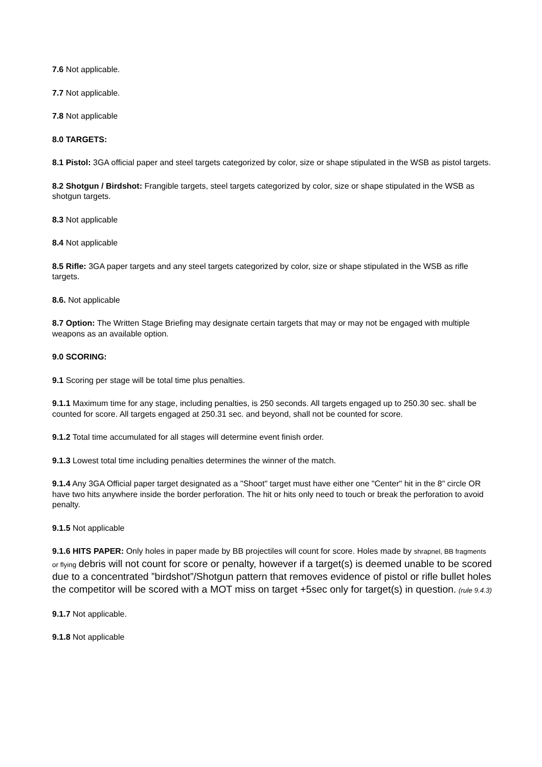7.6 Not applicable.
7.7 Not applicable.
7.8 Not applicable
8.0 TARGETS:
8.1 Pistol: 3GA official paper and steel targets categorized by color, size or shape stipulated in the WSB as pistol targets.
8.2 Shotgun / Birdshot: Frangible targets, steel targets categorized by color, size or shape stipulated in the WSB as shotgun targets.
8.3 Not applicable
8.4 Not applicable
8.5 Rifle: 3GA paper targets and any steel targets categorized by color, size or shape stipulated in the WSB as rifle targets.
8.6. Not applicable
8.7 Option: The Written Stage Briefing may designate certain targets that may or may not be engaged with multiple weapons as an available option.
9.0 SCORING:
9.1 Scoring per stage will be total time plus penalties.
9.1.1 Maximum time for any stage, including penalties, is 250 seconds. All targets engaged up to 250.30 sec. shall be counted for score. All targets engaged at 250.31 sec. and beyond, shall not be counted for score.
9.1.2 Total time accumulated for all stages will determine event finish order.
9.1.3 Lowest total time including penalties determines the winner of the match.
9.1.4 Any 3GA Official paper target designated as a "Shoot" target must have either one "Center" hit in the 8" circle OR have two hits anywhere inside the border perforation. The hit or hits only need to touch or break the perforation to avoid penalty.
9.1.5 Not applicable
9.1.6 HITS PAPER: Only holes in paper made by BB projectiles will count for score. Holes made by shrapnel, BB fragments or flying debris will not count for score or penalty, however if a target(s) is deemed unable to be scored due to a concentrated ”birdshot”/Shotgun pattern that removes evidence of pistol or rifle bullet holes the competitor will be scored with a MOT miss on target +5sec only for target(s) in question. (rule 9.4.3)
9.1.7 Not applicable.
9.1.8 Not applicable